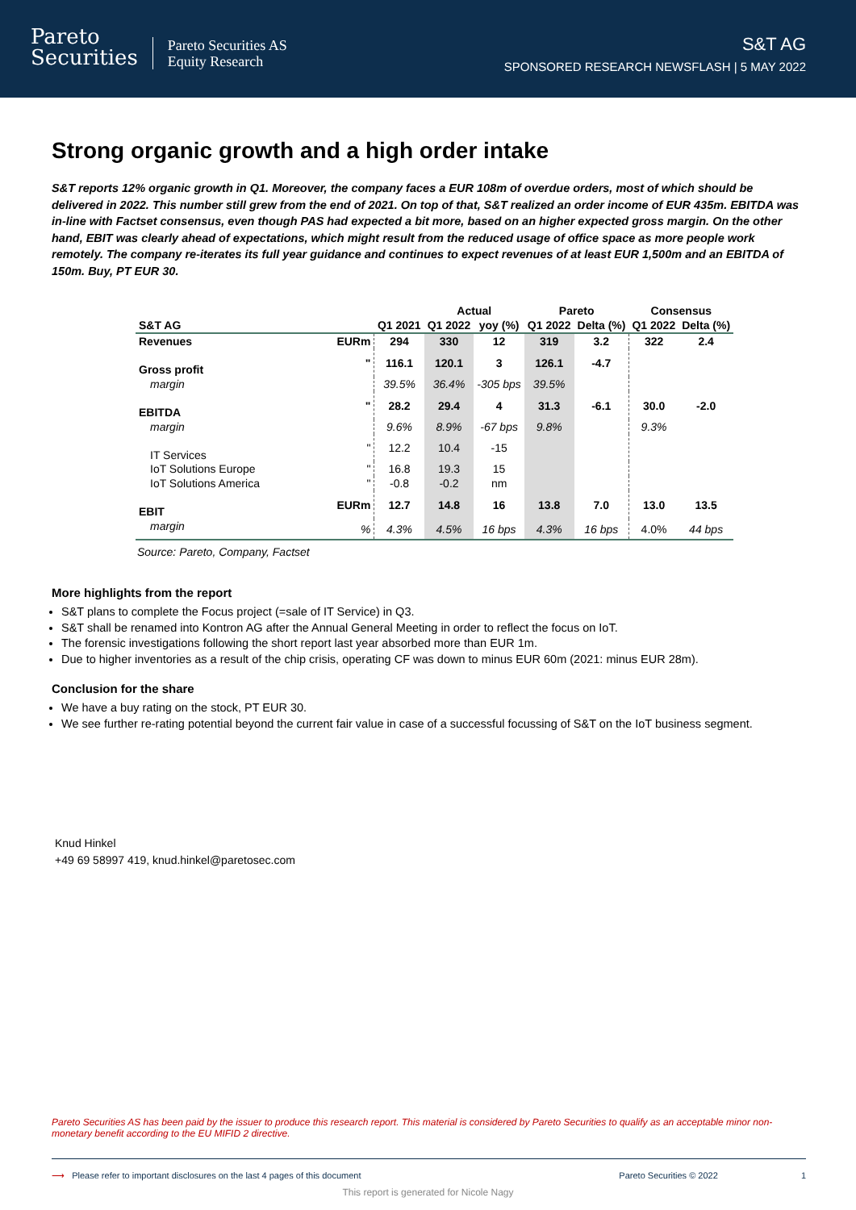Pareto
Securities
Pareto Securities AS
Equity Research
S&T AG
SPONSORED RESEARCH NEWSFLASH | 5 MAY 2022
Strong organic growth and a high order intake
S&T reports 12% organic growth in Q1. Moreover, the company faces a EUR 108m of overdue orders, most of which should be delivered in 2022. This number still grew from the end of 2021. On top of that, S&T realized an order income of EUR 435m. EBITDA was in-line with Factset consensus, even though PAS had expected a bit more, based on an higher expected gross margin. On the other hand, EBIT was clearly ahead of expectations, which might result from the reduced usage of office space as more people work remotely. The company re-iterates its full year guidance and continues to expect revenues of at least EUR 1,500m and an EBITDA of 150m. Buy, PT EUR 30.
| | | | Actual | | Pareto | | Consensus | |
| --- | --- | --- | --- | --- | --- | --- | --- | --- |
| S&T AG | | Q1 2021 | Q1 2022 | yoy (%) | Q1 2022 | Delta (%) | Q1 2022 | Delta (%) |
| Revenues | EURm | 294 | 330 | 12 | 319 | 3.2 | 322 | 2.4 |
| Gross profit | " | 116.1 | 120.1 | 3 | 126.1 | -4.7 | | |
| margin | | 39.5% | 36.4% | -305 bps | 39.5% | | | |
| EBITDA | " | 28.2 | 29.4 | 4 | 31.3 | -6.1 | 30.0 | -2.0 |
| margin | | 9.6% | 8.9% | -67 bps | 9.8% | | 9.3% | |
| IT Services | " | 12.2 | 10.4 | -15 | | | | |
| IoT Solutions Europe | " | 16.8 | 19.3 | 15 | | | | |
| IoT Solutions America | " | -0.8 | -0.2 | nm | | | | |
| EBIT | EURm | 12.7 | 14.8 | 16 | 13.8 | 7.0 | 13.0 | 13.5 |
| margin | % | 4.3% | 4.5% | 16 bps | 4.3% | 16 bps | 4.0% | 44 bps |
Source: Pareto, Company, Factset
More highlights from the report
S&T plans to complete the Focus project (=sale of IT Service) in Q3.
S&T shall be renamed into Kontron AG after the Annual General Meeting in order to reflect the focus on IoT.
The forensic investigations following the short report last year absorbed more than EUR 1m.
Due to higher inventories as a result of the chip crisis, operating CF was down to minus EUR 60m (2021: minus EUR 28m).
Conclusion for the share
We have a buy rating on the stock, PT EUR 30.
We see further re-rating potential beyond the current fair value in case of a successful focussing of S&T on the IoT business segment.
Knud Hinkel
+49 69 58997 419, knud.hinkel@paretosec.com
Pareto Securities AS has been paid by the issuer to produce this research report. This material is considered by Pareto Securities to qualify as an acceptable minor non-monetary benefit according to the EU MIFID 2 directive.
⟶ Please refer to important disclosures on the last 4 pages of this document Pareto Securities © 2022 1
This report is generated for Nicole Nagy